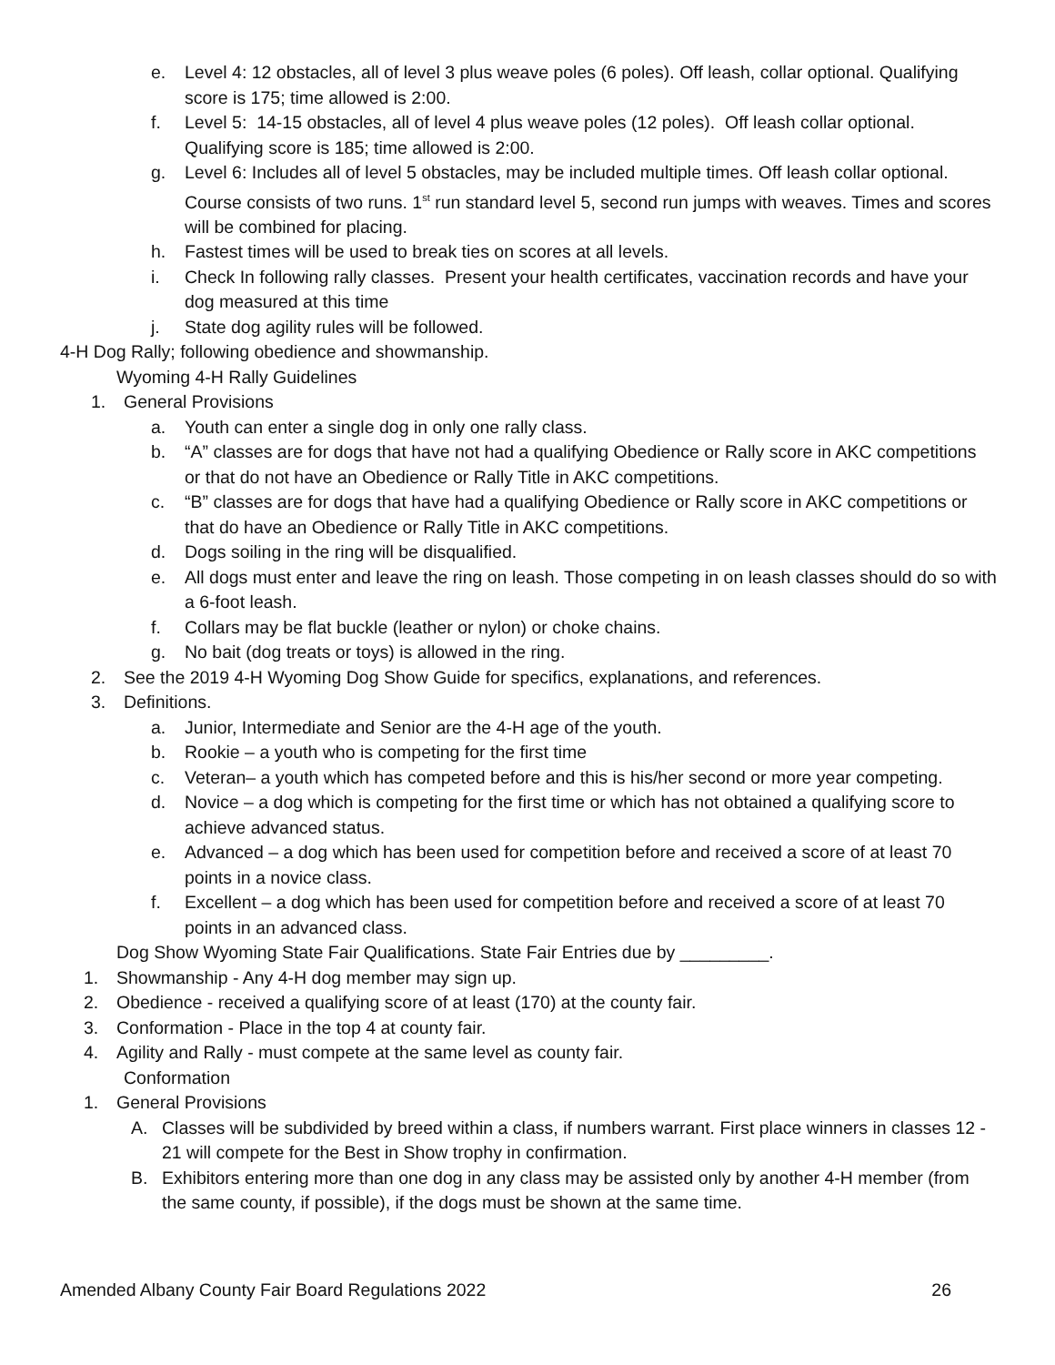e. Level 4: 12 obstacles, all of level 3 plus weave poles (6 poles). Off leash, collar optional. Qualifying score is 175; time allowed is 2:00.
f. Level 5: 14-15 obstacles, all of level 4 plus weave poles (12 poles). Off leash collar optional. Qualifying score is 185; time allowed is 2:00.
g. Level 6: Includes all of level 5 obstacles, may be included multiple times. Off leash collar optional. Course consists of two runs. 1<sup>st</sup> run standard level 5, second run jumps with weaves. Times and scores will be combined for placing.
h. Fastest times will be used to break ties on scores at all levels.
i. Check In following rally classes. Present your health certificates, vaccination records and have your dog measured at this time
j. State dog agility rules will be followed.
4-H Dog Rally; following obedience and showmanship.
Wyoming 4-H Rally Guidelines
1. General Provisions
a. Youth can enter a single dog in only one rally class.
b. “A” classes are for dogs that have not had a qualifying Obedience or Rally score in AKC competitions or that do not have an Obedience or Rally Title in AKC competitions.
c. “B” classes are for dogs that have had a qualifying Obedience or Rally score in AKC competitions or that do have an Obedience or Rally Title in AKC competitions.
d. Dogs soiling in the ring will be disqualified.
e. All dogs must enter and leave the ring on leash. Those competing in on leash classes should do so with a 6-foot leash.
f. Collars may be flat buckle (leather or nylon) or choke chains.
g. No bait (dog treats or toys) is allowed in the ring.
2. See the 2019 4-H Wyoming Dog Show Guide for specifics, explanations, and references.
3. Definitions.
a. Junior, Intermediate and Senior are the 4-H age of the youth.
b. Rookie – a youth who is competing for the first time
c. Veteran– a youth which has competed before and this is his/her second or more year competing.
d. Novice – a dog which is competing for the first time or which has not obtained a qualifying score to achieve advanced status.
e. Advanced – a dog which has been used for competition before and received a score of at least 70 points in a novice class.
f. Excellent – a dog which has been used for competition before and received a score of at least 70 points in an advanced class.
Dog Show Wyoming State Fair Qualifications. State Fair Entries due by _________.
1. Showmanship - Any 4-H dog member may sign up.
2. Obedience - received a qualifying score of at least (170) at the county fair.
3. Conformation - Place in the top 4 at county fair.
4. Agility and Rally - must compete at the same level as county fair.
Conformation
1. General Provisions
A. Classes will be subdivided by breed within a class, if numbers warrant. First place winners in classes 12 - 21 will compete for the Best in Show trophy in confirmation.
B. Exhibitors entering more than one dog in any class may be assisted only by another 4-H member (from the same county, if possible), if the dogs must be shown at the same time.
Amended Albany County Fair Board Regulations 2022 26